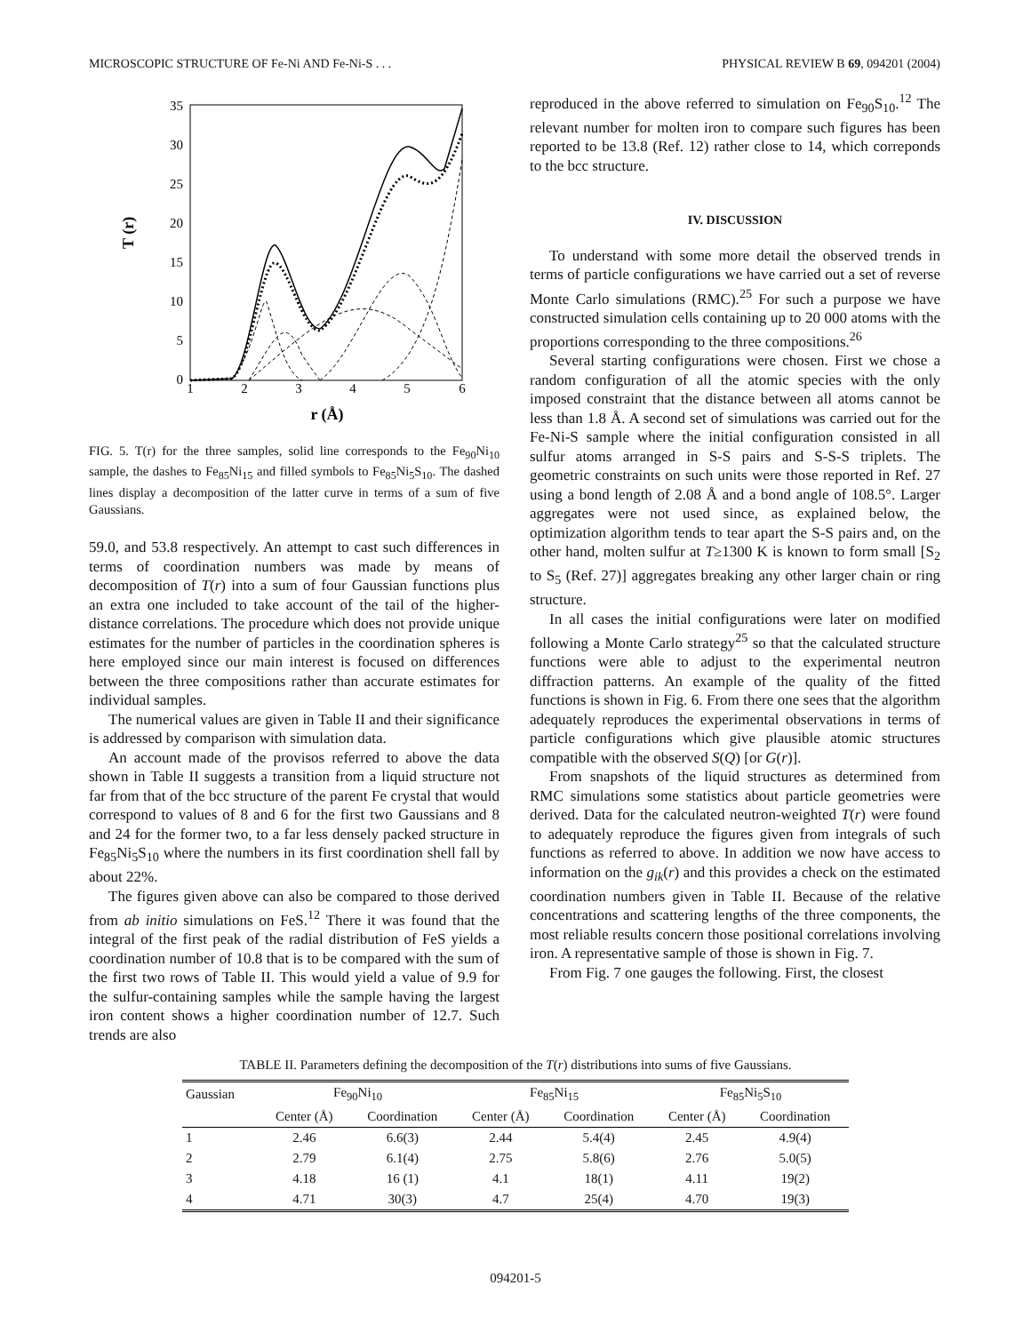MICROSCOPIC STRUCTURE OF Fe-Ni AND Fe-Ni-S . . . PHYSICAL REVIEW B 69, 094201 (2004)
35
30
25
20
15
10
5
0
1
2
3
4
5
6
T (r)
r (Å)
FIG. 5. T(r) for the three samples, solid line corresponds to the Fe<sub>90</sub>Ni<sub>10</sub> sample, the dashes to Fe<sub>85</sub>Ni<sub>15</sub> and filled symbols to Fe<sub>85</sub>Ni<sub>5</sub>S<sub>10</sub>. The dashed lines display a decomposition of the latter curve in terms of a sum of five Gaussians.
59.0, and 53.8 respectively. An attempt to cast such differences in terms of coordination numbers was made by means of decomposition of T(r) into a sum of four Gaussian functions plus an extra one included to take account of the tail of the higher-distance correlations. The procedure which does not provide unique estimates for the number of particles in the coordination spheres is here employed since our main interest is focused on differences between the three compositions rather than accurate estimates for individual samples.
The numerical values are given in Table II and their significance is addressed by comparison with simulation data.
An account made of the provisos referred to above the data shown in Table II suggests a transition from a liquid structure not far from that of the bcc structure of the parent Fe crystal that would correspond to values of 8 and 6 for the first two Gaussians and 8 and 24 for the former two, to a far less densely packed structure in Fe<sub>85</sub>Ni<sub>5</sub>S<sub>10</sub> where the numbers in its first coordination shell fall by about 22%.
The figures given above can also be compared to those derived from ab initio simulations on FeS.<sup>12</sup> There it was found that the integral of the first peak of the radial distribution of FeS yields a coordination number of 10.8 that is to be compared with the sum of the first two rows of Table II. This would yield a value of 9.9 for the sulfur-containing samples while the sample having the largest iron content shows a higher coordination number of 12.7. Such trends are also
reproduced in the above referred to simulation on Fe<sub>90</sub>S<sub>10</sub>.<sup>12</sup> The relevant number for molten iron to compare such figures has been reported to be 13.8 (Ref. 12) rather close to 14, which correponds to the bcc structure.
IV. DISCUSSION
To understand with some more detail the observed trends in terms of particle configurations we have carried out a set of reverse Monte Carlo simulations (RMC).<sup>25</sup> For such a purpose we have constructed simulation cells containing up to 20 000 atoms with the proportions corresponding to the three compositions.<sup>26</sup>
Several starting configurations were chosen. First we chose a random configuration of all the atomic species with the only imposed constraint that the distance between all atoms cannot be less than 1.8 Å. A second set of simulations was carried out for the Fe-Ni-S sample where the initial configuration consisted in all sulfur atoms arranged in S-S pairs and S-S-S triplets. The geometric constraints on such units were those reported in Ref. 27 using a bond length of 2.08 Å and a bond angle of 108.5°. Larger aggregates were not used since, as explained below, the optimization algorithm tends to tear apart the S-S pairs and, on the other hand, molten sulfur at T≥1300 K is known to form small [S<sub>2</sub> to S<sub>5</sub> (Ref. 27)] aggregates breaking any other larger chain or ring structure.
In all cases the initial configurations were later on modified following a Monte Carlo strategy<sup>25</sup> so that the calculated structure functions were able to adjust to the experimental neutron diffraction patterns. An example of the quality of the fitted functions is shown in Fig. 6. From there one sees that the algorithm adequately reproduces the experimental observations in terms of particle configurations which give plausible atomic structures compatible with the observed S(Q) [or G(r)].
From snapshots of the liquid structures as determined from RMC simulations some statistics about particle geometries were derived. Data for the calculated neutron-weighted T(r) were found to adequately reproduce the figures given from integrals of such functions as referred to above. In addition we now have access to information on the g<sub>ik</sub>(r) and this provides a check on the estimated coordination numbers given in Table II. Because of the relative concentrations and scattering lengths of the three components, the most reliable results concern those positional correlations involving iron. A representative sample of those is shown in Fig. 7.
From Fig. 7 one gauges the following. First, the closest
TABLE II. Parameters defining the decomposition of the T(r) distributions into sums of five Gaussians.
| Gaussian | Fe<sub>90</sub>Ni<sub>10</sub> | | Fe<sub>85</sub>Ni<sub>15</sub> | | Fe<sub>85</sub>Ni<sub>5</sub>S<sub>10</sub> | |
| --- | --- | --- | --- | --- | --- | --- |
| | Center (Å) | Coordination | Center (Å) | Coordination | Center (Å) | Coordination |
| 1 | 2.46 | 6.6(3) | 2.44 | 5.4(4) | 2.45 | 4.9(4) |
| 2 | 2.79 | 6.1(4) | 2.75 | 5.8(6) | 2.76 | 5.0(5) |
| 3 | 4.18 | 16 (1) | 4.1 | 18(1) | 4.11 | 19(2) |
| 4 | 4.71 | 30(3) | 4.7 | 25(4) | 4.70 | 19(3) |
094201-5